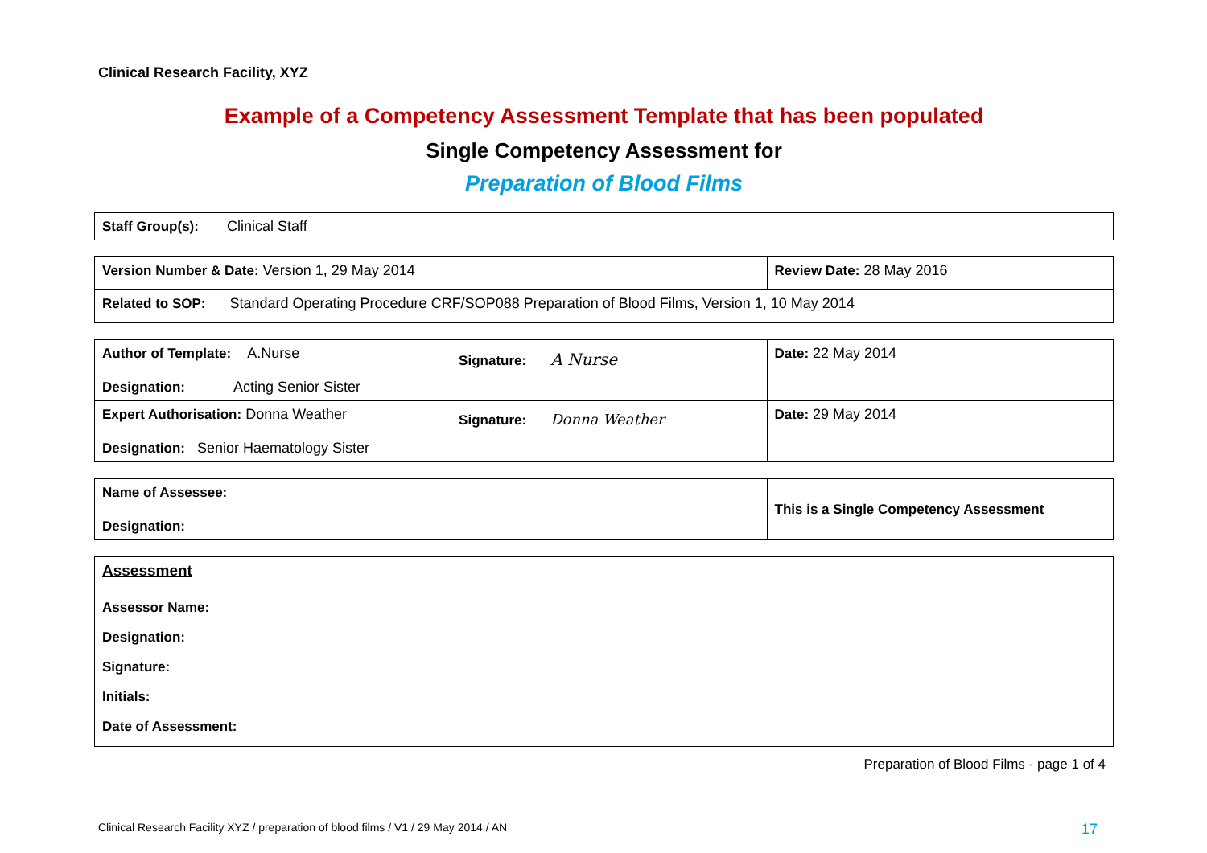Clinical Research Facility, XYZ
Example of a Competency Assessment Template that has been populated
Single Competency Assessment for
Preparation of Blood Films
| Staff Group(s): Clinical Staff |
| Version Number & Date: Version 1, 29 May 2014 | | Review Date: 28 May 2016 |
| Related to SOP: Standard Operating Procedure CRF/SOP088 Preparation of Blood Films, Version 1, 10 May 2014 | | |
| Author of Template: A.Nurse Designation: Acting Senior Sister | Signature: A Nurse | Date: 22 May 2014 |
| Expert Authorisation: Donna Weather Designation: Senior Haematology Sister | Signature: Donna Weather | Date: 29 May 2014 |
| Name of Assessee: Designation: | This is a Single Competency Assessment |
| Assessment Assessor Name: Designation: Signature: Initials: Date of Assessment: |
Preparation of Blood Films - page 1 of 4
Clinical Research Facility XYZ / preparation of blood films / V1 / 29 May 2014 / AN 17